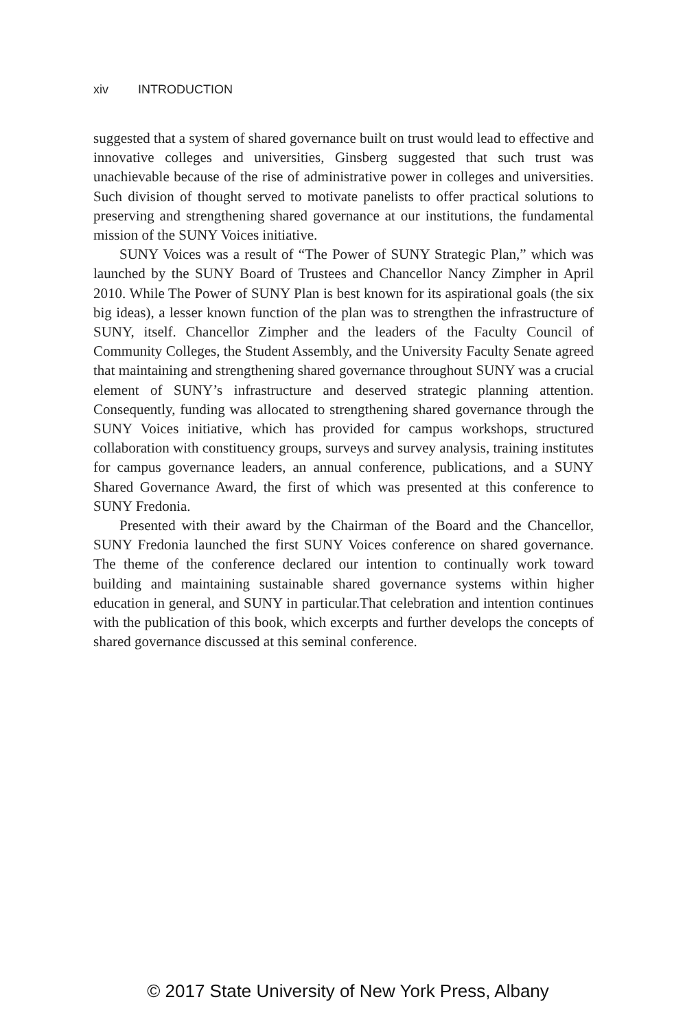xiv INTRODUCTION
suggested that a system of shared governance built on trust would lead to effective and innovative colleges and universities, Ginsberg suggested that such trust was unachievable because of the rise of administrative power in colleges and universities. Such division of thought served to motivate panelists to offer practical solutions to preserving and strengthening shared governance at our institutions, the fundamental mission of the SUNY Voices initiative.
SUNY Voices was a result of “The Power of SUNY Strategic Plan,” which was launched by the SUNY Board of Trustees and Chancellor Nancy Zimpher in April 2010. While The Power of SUNY Plan is best known for its aspirational goals (the six big ideas), a lesser known function of the plan was to strengthen the infrastructure of SUNY, itself. Chancellor Zimpher and the leaders of the Faculty Council of Community Colleges, the Student Assembly, and the University Faculty Senate agreed that maintaining and strengthening shared governance throughout SUNY was a crucial element of SUNY’s infrastructure and deserved strategic planning attention. Consequently, funding was allocated to strengthening shared governance through the SUNY Voices initiative, which has provided for campus workshops, structured collaboration with constituency groups, surveys and survey analysis, training institutes for campus governance leaders, an annual conference, publications, and a SUNY Shared Governance Award, the first of which was presented at this conference to SUNY Fredonia.
Presented with their award by the Chairman of the Board and the Chancellor, SUNY Fredonia launched the first SUNY Voices conference on shared governance. The theme of the conference declared our intention to continually work toward building and maintaining sustainable shared governance systems within higher education in general, and SUNY in particular.That celebration and intention continues with the publication of this book, which excerpts and further develops the concepts of shared governance discussed at this seminal conference.
© 2017 State University of New York Press, Albany